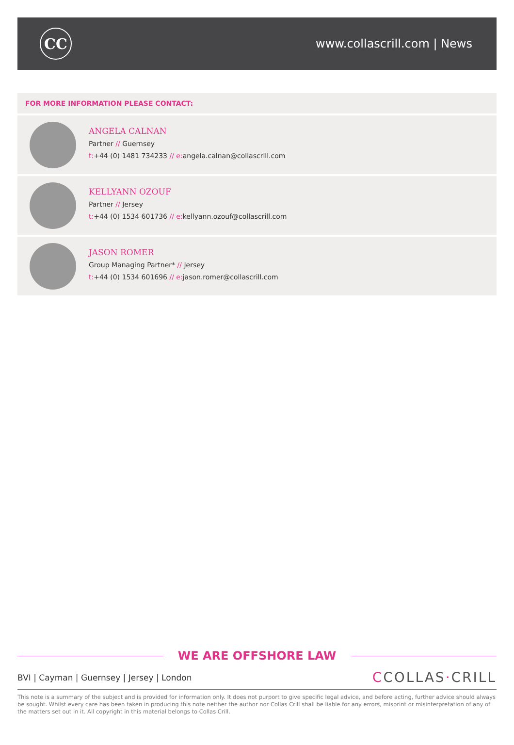CC
www.collascrill.com | News
FOR MORE INFORMATION PLEASE CONTACT:
ANGELA CALNAN
Partner // Guernsey
t:+44 (0) 1481 734233 // e: angela.calnan@collascrill.com
KELLYANN OZOUF
Partner // Jersey
t:+44 (0) 1534 601736 // e: kellyann.ozouf@collascrill.com
JASON ROMER
Group Managing Partner* // Jersey
t:+44 (0) 1534 601696 // e: jason.romer@collascrill.com
WE ARE OFFSHORE LAW
BVI | Cayman | Guernsey | Jersey | London
CCOLLAS·CRILL
This note is a summary of the subject and is provided for information only. It does not purport to give specific legal advice, and before acting, further advice should always be sought. Whilst every care has been taken in producing this note neither the author nor Collas Crill shall be liable for any errors, misprint or misinterpretation of any of the matters set out in it. All copyright in this material belongs to Collas Crill.